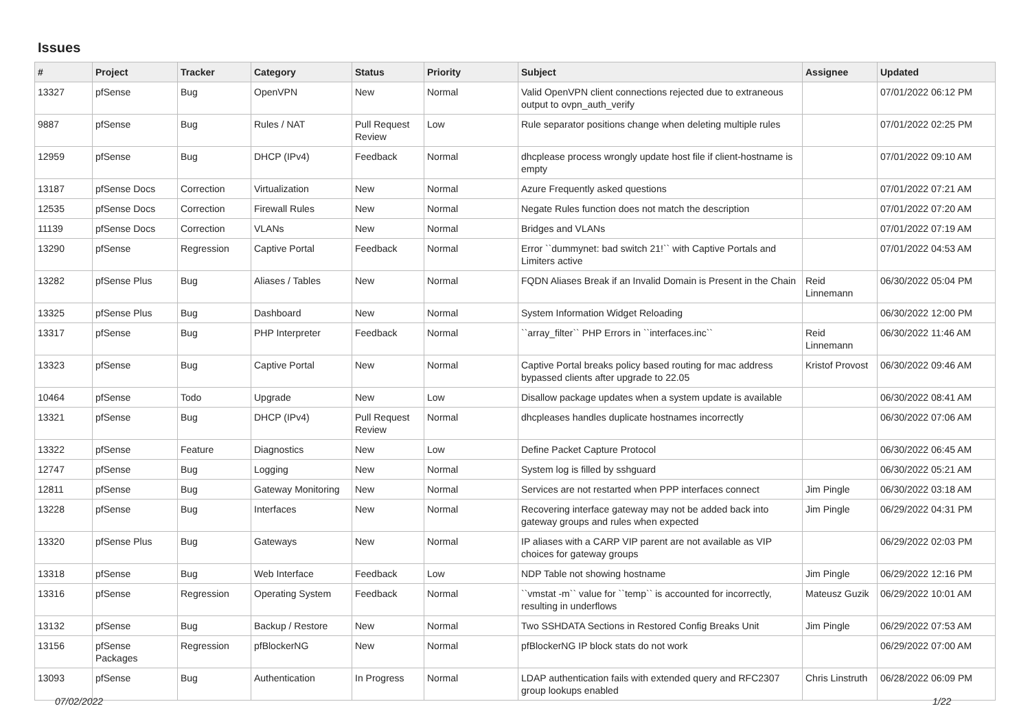Issues
| # | Project | Tracker | Category | Status | Priority | Subject | Assignee | Updated |
| --- | --- | --- | --- | --- | --- | --- | --- | --- |
| 13327 | pfSense | Bug | OpenVPN | New | Normal | Valid OpenVPN client connections rejected due to extraneous output to ovpn_auth_verify | | 07/01/2022 06:12 PM |
| 9887 | pfSense | Bug | Rules / NAT | Pull Request Review | Low | Rule separator positions change when deleting multiple rules | | 07/01/2022 02:25 PM |
| 12959 | pfSense | Bug | DHCP (IPv4) | Feedback | Normal | dhcplease process wrongly update host file if client-hostname is empty | | 07/01/2022 09:10 AM |
| 13187 | pfSense Docs | Correction | Virtualization | New | Normal | Azure Frequently asked questions | | 07/01/2022 07:21 AM |
| 12535 | pfSense Docs | Correction | Firewall Rules | New | Normal | Negate Rules function does not match the description | | 07/01/2022 07:20 AM |
| 11139 | pfSense Docs | Correction | VLANs | New | Normal | Bridges and VLANs | | 07/01/2022 07:19 AM |
| 13290 | pfSense | Regression | Captive Portal | Feedback | Normal | Error ``dummynet: bad switch 21!`` with Captive Portals and Limiters active | | 07/01/2022 04:53 AM |
| 13282 | pfSense Plus | Bug | Aliases / Tables | New | Normal | FQDN Aliases Break if an Invalid Domain is Present in the Chain | Reid Linnemann | 06/30/2022 05:04 PM |
| 13325 | pfSense Plus | Bug | Dashboard | New | Normal | System Information Widget Reloading | | 06/30/2022 12:00 PM |
| 13317 | pfSense | Bug | PHP Interpreter | Feedback | Normal | ``array_filter`` PHP Errors in ``interfaces.inc`` | Reid Linnemann | 06/30/2022 11:46 AM |
| 13323 | pfSense | Bug | Captive Portal | New | Normal | Captive Portal breaks policy based routing for mac address bypassed clients after upgrade to 22.05 | Kristof Provost | 06/30/2022 09:46 AM |
| 10464 | pfSense | Todo | Upgrade | New | Low | Disallow package updates when a system update is available | | 06/30/2022 08:41 AM |
| 13321 | pfSense | Bug | DHCP (IPv4) | Pull Request Review | Normal | dhcpleases handles duplicate hostnames incorrectly | | 06/30/2022 07:06 AM |
| 13322 | pfSense | Feature | Diagnostics | New | Low | Define Packet Capture Protocol | | 06/30/2022 06:45 AM |
| 12747 | pfSense | Bug | Logging | New | Normal | System log is filled by sshguard | | 06/30/2022 05:21 AM |
| 12811 | pfSense | Bug | Gateway Monitoring | New | Normal | Services are not restarted when PPP interfaces connect | Jim Pingle | 06/30/2022 03:18 AM |
| 13228 | pfSense | Bug | Interfaces | New | Normal | Recovering interface gateway may not be added back into gateway groups and rules when expected | Jim Pingle | 06/29/2022 04:31 PM |
| 13320 | pfSense Plus | Bug | Gateways | New | Normal | IP aliases with a CARP VIP parent are not available as VIP choices for gateway groups | | 06/29/2022 02:03 PM |
| 13318 | pfSense | Bug | Web Interface | Feedback | Low | NDP Table not showing hostname | Jim Pingle | 06/29/2022 12:16 PM |
| 13316 | pfSense | Regression | Operating System | Feedback | Normal | ``vmstat -m`` value for ``temp`` is accounted for incorrectly, resulting in underflows | Mateusz Guzik | 06/29/2022 10:01 AM |
| 13132 | pfSense | Bug | Backup / Restore | New | Normal | Two SSHDATA Sections in Restored Config Breaks Unit | Jim Pingle | 06/29/2022 07:53 AM |
| 13156 | pfSense Packages | Regression | pfBlockerNG | New | Normal | pfBlockerNG IP block stats do not work | | 06/29/2022 07:00 AM |
| 13093 | pfSense | Bug | Authentication | In Progress | Normal | LDAP authentication fails with extended query and RFC2307 group lookups enabled | Chris Linstruth | 06/28/2022 06:09 PM |
07/02/2022 1/22